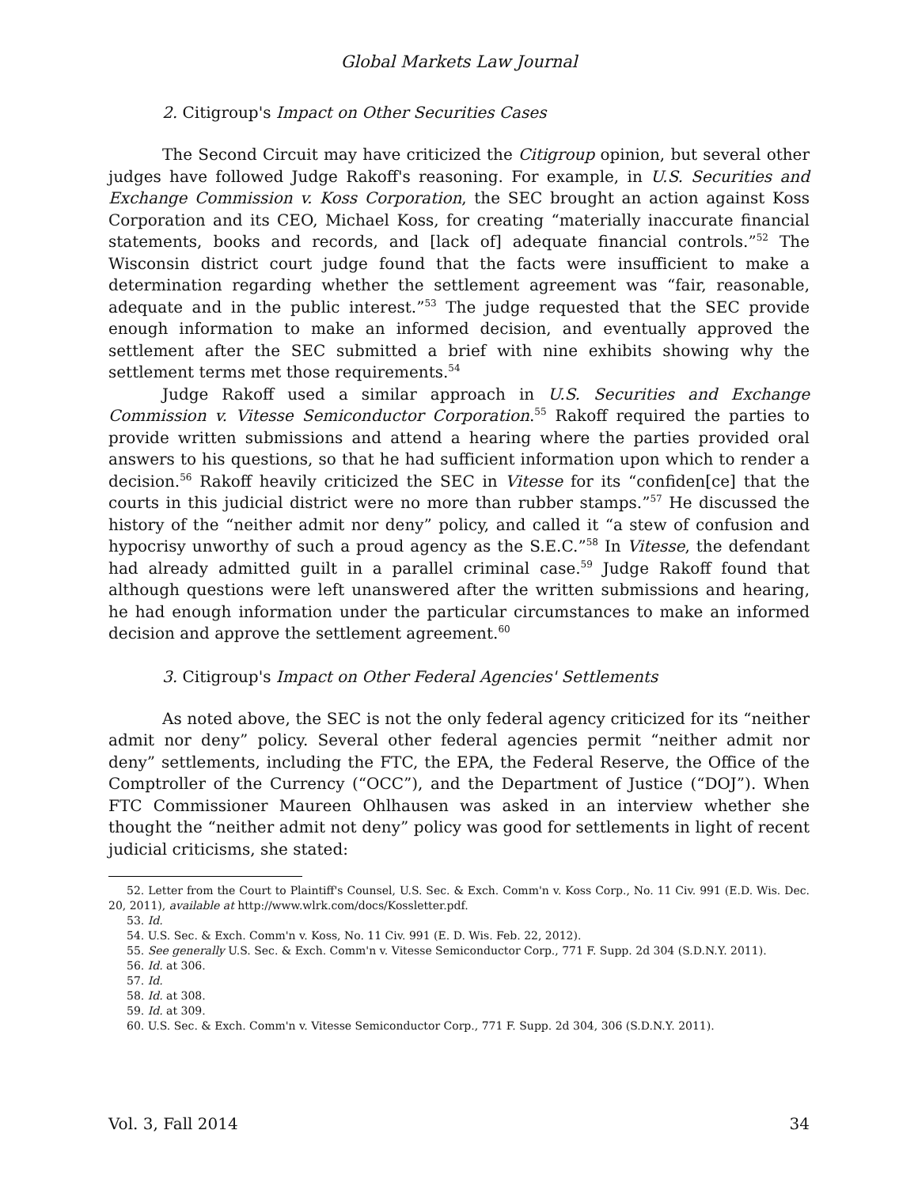Global Markets Law Journal
2. Citigroup's Impact on Other Securities Cases
The Second Circuit may have criticized the Citigroup opinion, but several other judges have followed Judge Rakoff's reasoning. For example, in U.S. Securities and Exchange Commission v. Koss Corporation, the SEC brought an action against Koss Corporation and its CEO, Michael Koss, for creating “materially inaccurate financial statements, books and records, and [lack of] adequate financial controls.”<sup>52</sup> The Wisconsin district court judge found that the facts were insufficient to make a determination regarding whether the settlement agreement was “fair, reasonable, adequate and in the public interest.”<sup>53</sup> The judge requested that the SEC provide enough information to make an informed decision, and eventually approved the settlement after the SEC submitted a brief with nine exhibits showing why the settlement terms met those requirements.<sup>54</sup>
Judge Rakoff used a similar approach in U.S. Securities and Exchange Commission v. Vitesse Semiconductor Corporation.<sup>55</sup> Rakoff required the parties to provide written submissions and attend a hearing where the parties provided oral answers to his questions, so that he had sufficient information upon which to render a decision.<sup>56</sup> Rakoff heavily criticized the SEC in Vitesse for its “confiden[ce] that the courts in this judicial district were no more than rubber stamps.”<sup>57</sup> He discussed the history of the “neither admit nor deny” policy, and called it “a stew of confusion and hypocrisy unworthy of such a proud agency as the S.E.C.”<sup>58</sup> In Vitesse, the defendant had already admitted guilt in a parallel criminal case.<sup>59</sup> Judge Rakoff found that although questions were left unanswered after the written submissions and hearing, he had enough information under the particular circumstances to make an informed decision and approve the settlement agreement.<sup>60</sup>
3. Citigroup's Impact on Other Federal Agencies' Settlements
As noted above, the SEC is not the only federal agency criticized for its “neither admit nor deny” policy. Several other federal agencies permit “neither admit nor deny” settlements, including the FTC, the EPA, the Federal Reserve, the Office of the Comptroller of the Currency (“OCC”), and the Department of Justice (“DOJ”). When FTC Commissioner Maureen Ohlhausen was asked in an interview whether she thought the “neither admit not deny” policy was good for settlements in light of recent judicial criticisms, she stated:
52. Letter from the Court to Plaintiff's Counsel, U.S. Sec. & Exch. Comm'n v. Koss Corp., No. 11 Civ. 991 (E.D. Wis. Dec. 20, 2011), available at http://www.wlrk.com/docs/Kossletter.pdf.
53. Id.
54. U.S. Sec. & Exch. Comm'n v. Koss, No. 11 Civ. 991 (E. D. Wis. Feb. 22, 2012).
55. See generally U.S. Sec. & Exch. Comm'n v. Vitesse Semiconductor Corp., 771 F. Supp. 2d 304 (S.D.N.Y. 2011).
56. Id. at 306.
57. Id.
58. Id. at 308.
59. Id. at 309.
60. U.S. Sec. & Exch. Comm'n v. Vitesse Semiconductor Corp., 771 F. Supp. 2d 304, 306 (S.D.N.Y. 2011).
Vol. 3, Fall 2014 34